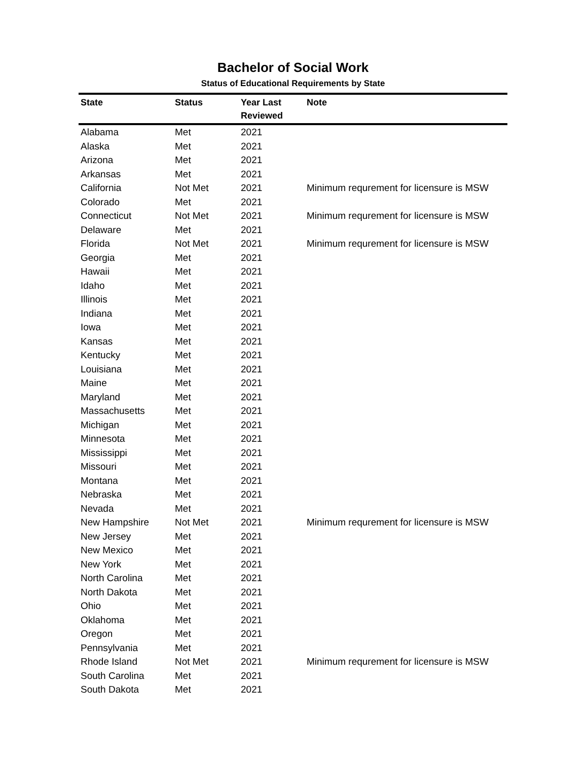Bachelor of Social Work
Status of Educational Requirements by State
| State | Status | Year Last Reviewed | Note |
| --- | --- | --- | --- |
| Alabama | Met | 2021 | |
| Alaska | Met | 2021 | |
| Arizona | Met | 2021 | |
| Arkansas | Met | 2021 | |
| California | Not Met | 2021 | Minimum requrement for licensure is MSW |
| Colorado | Met | 2021 | |
| Connecticut | Not Met | 2021 | Minimum requrement for licensure is MSW |
| Delaware | Met | 2021 | |
| Florida | Not Met | 2021 | Minimum requrement for licensure is MSW |
| Georgia | Met | 2021 | |
| Hawaii | Met | 2021 | |
| Idaho | Met | 2021 | |
| Illinois | Met | 2021 | |
| Indiana | Met | 2021 | |
| Iowa | Met | 2021 | |
| Kansas | Met | 2021 | |
| Kentucky | Met | 2021 | |
| Louisiana | Met | 2021 | |
| Maine | Met | 2021 | |
| Maryland | Met | 2021 | |
| Massachusetts | Met | 2021 | |
| Michigan | Met | 2021 | |
| Minnesota | Met | 2021 | |
| Mississippi | Met | 2021 | |
| Missouri | Met | 2021 | |
| Montana | Met | 2021 | |
| Nebraska | Met | 2021 | |
| Nevada | Met | 2021 | |
| New Hampshire | Not Met | 2021 | Minimum requrement for licensure is MSW |
| New Jersey | Met | 2021 | |
| New Mexico | Met | 2021 | |
| New York | Met | 2021 | |
| North Carolina | Met | 2021 | |
| North Dakota | Met | 2021 | |
| Ohio | Met | 2021 | |
| Oklahoma | Met | 2021 | |
| Oregon | Met | 2021 | |
| Pennsylvania | Met | 2021 | |
| Rhode Island | Not Met | 2021 | Minimum requrement for licensure is MSW |
| South Carolina | Met | 2021 | |
| South Dakota | Met | 2021 | |